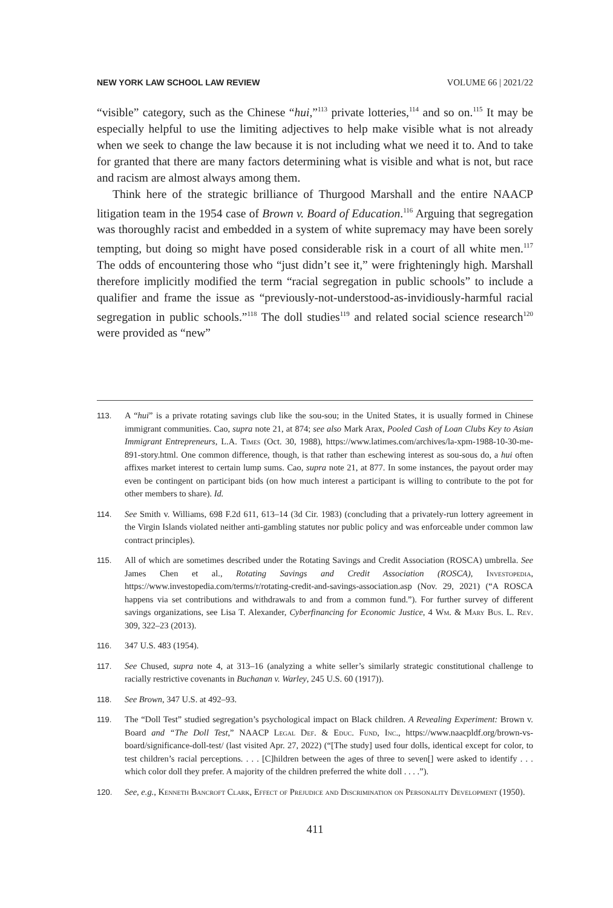NEW YORK LAW SCHOOL LAW REVIEW VOLUME 66 | 2021/22
“visible” category, such as the Chinese “hui,”<sup>113</sup> private lotteries,<sup>114</sup> and so on.<sup>115</sup> It may be especially helpful to use the limiting adjectives to help make visible what is not already when we seek to change the law because it is not including what we need it to. And to take for granted that there are many factors determining what is visible and what is not, but race and racism are almost always among them.
Think here of the strategic brilliance of Thurgood Marshall and the entire NAACP litigation team in the 1954 case of Brown v. Board of Education.<sup>116</sup> Arguing that segregation was thoroughly racist and embedded in a system of white supremacy may have been sorely tempting, but doing so might have posed considerable risk in a court of all white men.<sup>117</sup> The odds of encountering those who “just didn’t see it,” were frighteningly high. Marshall therefore implicitly modified the term “racial segregation in public schools” to include a qualifier and frame the issue as “previously-not-understood-as-invidiously-harmful racial segregation in public schools.”<sup>118</sup> The doll studies<sup>119</sup> and related social science research<sup>120</sup> were provided as “new”
113. A “hui” is a private rotating savings club like the sou-sou; in the United States, it is usually formed in Chinese immigrant communities. Cao, supra note 21, at 874; see also Mark Arax, Pooled Cash of Loan Clubs Key to Asian Immigrant Entrepreneurs, L.A. Times (Oct. 30, 1988), https://www.latimes.com/archives/la-xpm-1988-10-30-me-891-story.html. One common difference, though, is that rather than eschewing interest as sou-sous do, a hui often affixes market interest to certain lump sums. Cao, supra note 21, at 877. In some instances, the payout order may even be contingent on participant bids (on how much interest a participant is willing to contribute to the pot for other members to share). Id.
114. See Smith v. Williams, 698 F.2d 611, 613–14 (3d Cir. 1983) (concluding that a privately-run lottery agreement in the Virgin Islands violated neither anti-gambling statutes nor public policy and was enforceable under common law contract principles).
115. All of which are sometimes described under the Rotating Savings and Credit Association (ROSCA) umbrella. See James Chen et al., Rotating Savings and Credit Association (ROSCA), Investopedia, https://www.investopedia.com/terms/r/rotating-credit-and-savings-association.asp (Nov. 29, 2021) (“A ROSCA happens via set contributions and withdrawals to and from a common fund.”). For further survey of different savings organizations, see Lisa T. Alexander, Cyberfinancing for Economic Justice, 4 Wm. & Mary Bus. L. Rev. 309, 322–23 (2013).
116. 347 U.S. 483 (1954).
117. See Chused, supra note 4, at 313–16 (analyzing a white seller’s similarly strategic constitutional challenge to racially restrictive covenants in Buchanan v. Warley, 245 U.S. 60 (1917)).
118. See Brown, 347 U.S. at 492–93.
119. The “Doll Test” studied segregation’s psychological impact on Black children. A Revealing Experiment: Brown v. Board and “The Doll Test,” NAACP Legal Def. & Educ. Fund, Inc., https://www.naacpldf.org/brown-vs-board/significance-doll-test/ (last visited Apr. 27, 2022) (“[The study] used four dolls, identical except for color, to test children’s racial perceptions. . . . [C]hildren between the ages of three to seven[] were asked to identify . . . which color doll they prefer. A majority of the children preferred the white doll . . . .”).
120. See, e.g., Kenneth Bancroft Clark, Effect of Prejudice and Discrimination on Personality Development (1950).
411